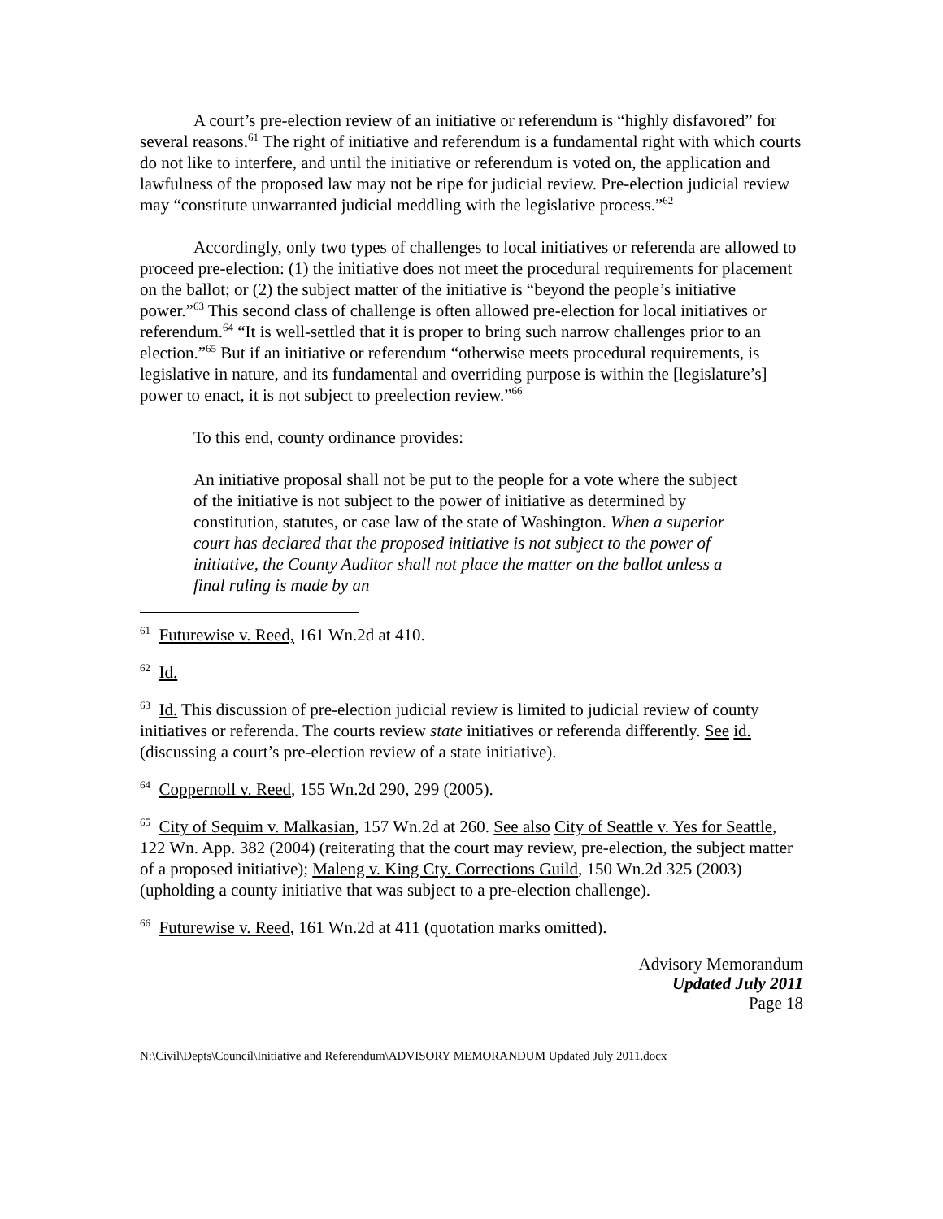A court’s pre-election review of an initiative or referendum is “highly disfavored” for several reasons.<sup>61</sup> The right of initiative and referendum is a fundamental right with which courts do not like to interfere, and until the initiative or referendum is voted on, the application and lawfulness of the proposed law may not be ripe for judicial review. Pre-election judicial review may “constitute unwarranted judicial meddling with the legislative process.”<sup>62</sup>
Accordingly, only two types of challenges to local initiatives or referenda are allowed to proceed pre-election: (1) the initiative does not meet the procedural requirements for placement on the ballot; or (2) the subject matter of the initiative is “beyond the people’s initiative power.”<sup>63</sup> This second class of challenge is often allowed pre-election for local initiatives or referendum.<sup>64</sup> “It is well-settled that it is proper to bring such narrow challenges prior to an election.”<sup>65</sup> But if an initiative or referendum “otherwise meets procedural requirements, is legislative in nature, and its fundamental and overriding purpose is within the [legislature’s] power to enact, it is not subject to preelection review.”<sup>66</sup>
To this end, county ordinance provides:
An initiative proposal shall not be put to the people for a vote where the subject of the initiative is not subject to the power of initiative as determined by constitution, statutes, or case law of the state of Washington. When a superior court has declared that the proposed initiative is not subject to the power of initiative, the County Auditor shall not place the matter on the ballot unless a final ruling is made by an
<sup>61</sup> Futurewise v. Reed, 161 Wn.2d at 410.
<sup>62</sup> Id.
<sup>63</sup> Id. This discussion of pre-election judicial review is limited to judicial review of county initiatives or referenda. The courts review state initiatives or referenda differently. See id. (discussing a court’s pre-election review of a state initiative).
<sup>64</sup> Coppernoll v. Reed, 155 Wn.2d 290, 299 (2005).
<sup>65</sup> City of Sequim v. Malkasian, 157 Wn.2d at 260. See also City of Seattle v. Yes for Seattle, 122 Wn. App. 382 (2004) (reiterating that the court may review, pre-election, the subject matter of a proposed initiative); Maleng v. King Cty. Corrections Guild, 150 Wn.2d 325 (2003) (upholding a county initiative that was subject to a pre-election challenge).
<sup>66</sup> Futurewise v. Reed, 161 Wn.2d at 411 (quotation marks omitted).
Advisory Memorandum
Updated July 2011
Page 18
N:\Civil\Depts\Council\Initiative and Referendum\ADVISORY MEMORANDUM Updated July 2011.docx